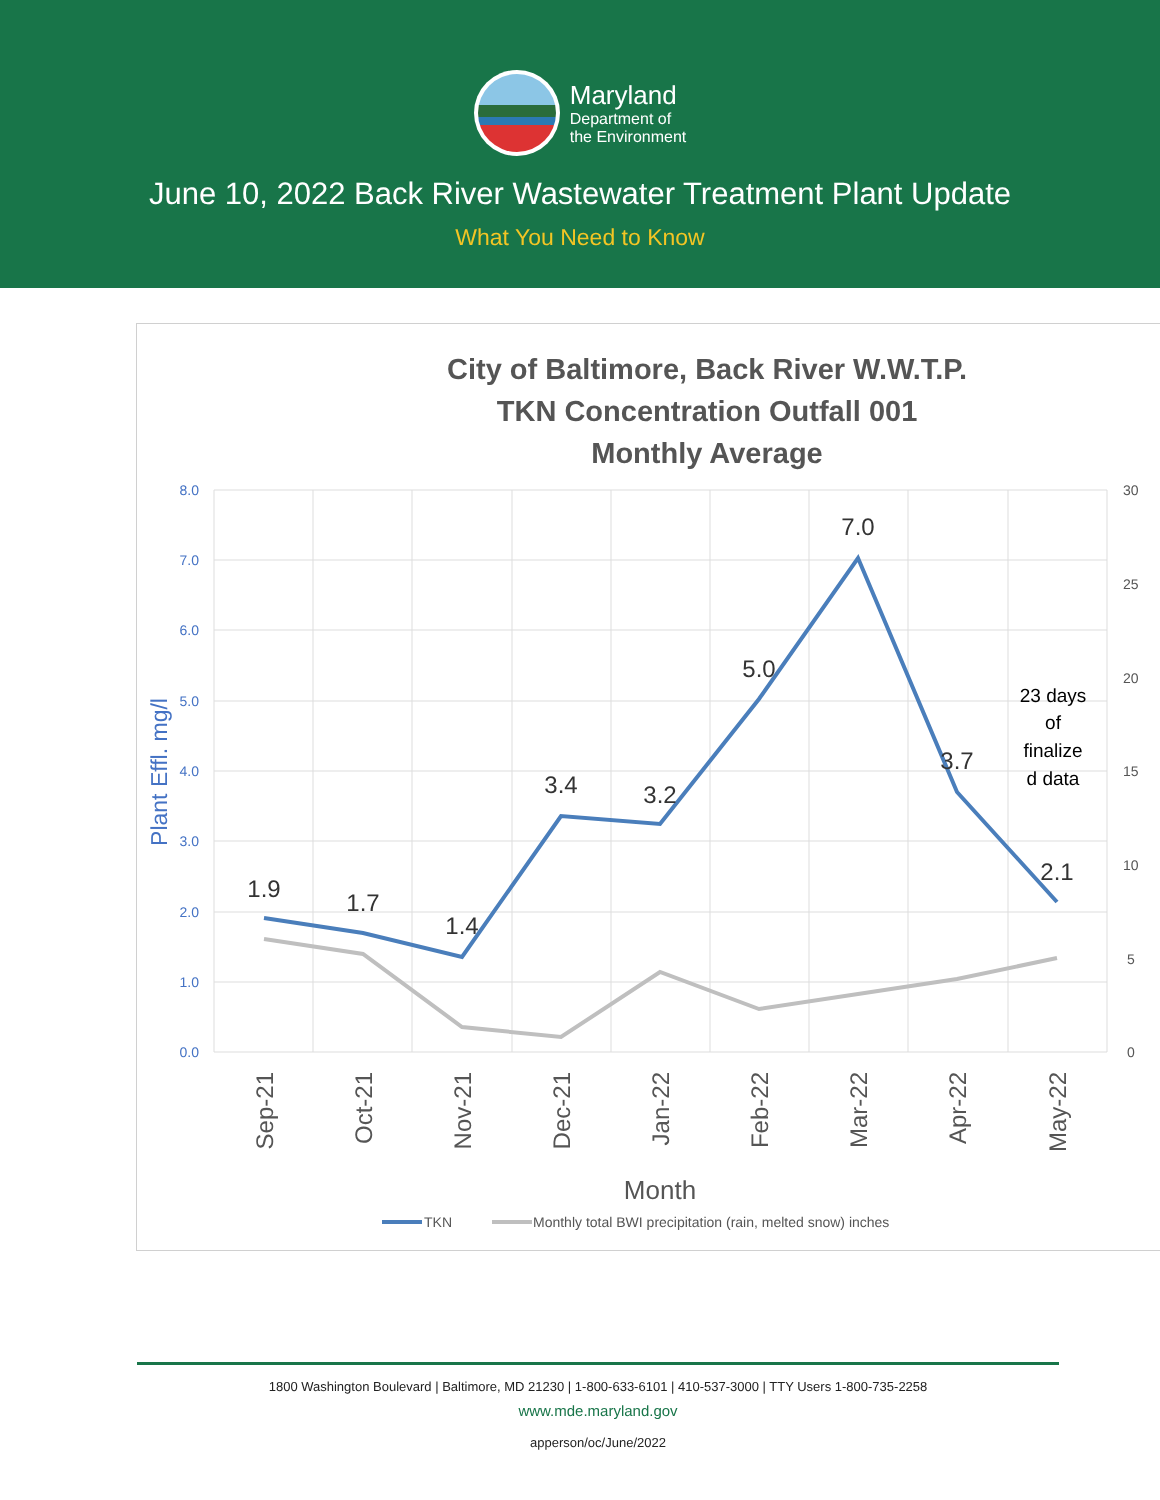Maryland
Department of
the Environment
June 10, 2022 Back River Wastewater Treatment Plant Update
What You Need to Know
City of Baltimore, Back River W.W.T.P.
TKN Concentration Outfall 001
Monthly Average
8.0
7.0
6.0
5.0
4.0
3.0
2.0
1.0
0.0
30
25
20
15
10
5
0
Plant Effl. mg/l
1.9
1.7
1.4
3.4
3.2
5.0
7.0
3.7
2.1
23 days
of
finalize
d data
Sep-21
Oct-21
Nov-21
Dec-21
Jan-22
Feb-22
Mar-22
Apr-22
May-22
Month
TKN
Monthly total BWI precipitation (rain, melted snow) inches
1800 Washington Boulevard | Baltimore, MD 21230 | 1-800-633-6101 | 410-537-3000 | TTY Users 1-800-735-2258
www.mde.maryland.gov
apperson/oc/June/2022